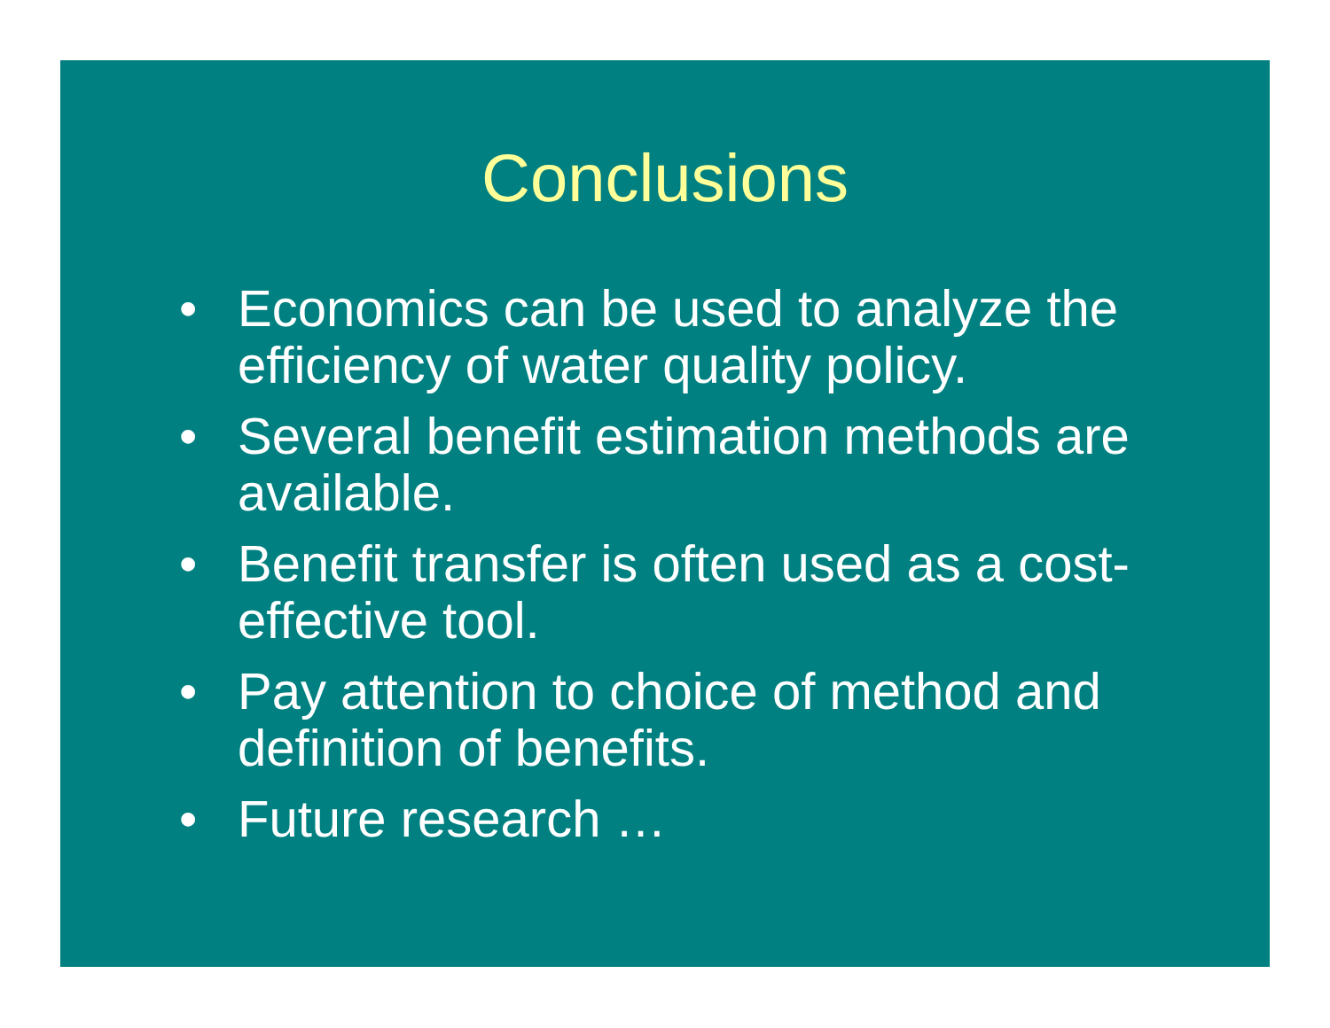Conclusions
• Economics can be used to analyze the efficiency of water quality policy.
• Several benefit estimation methods are available.
• Benefit transfer is often used as a cost-effective tool.
• Pay attention to choice of method and definition of benefits.
• Future research …